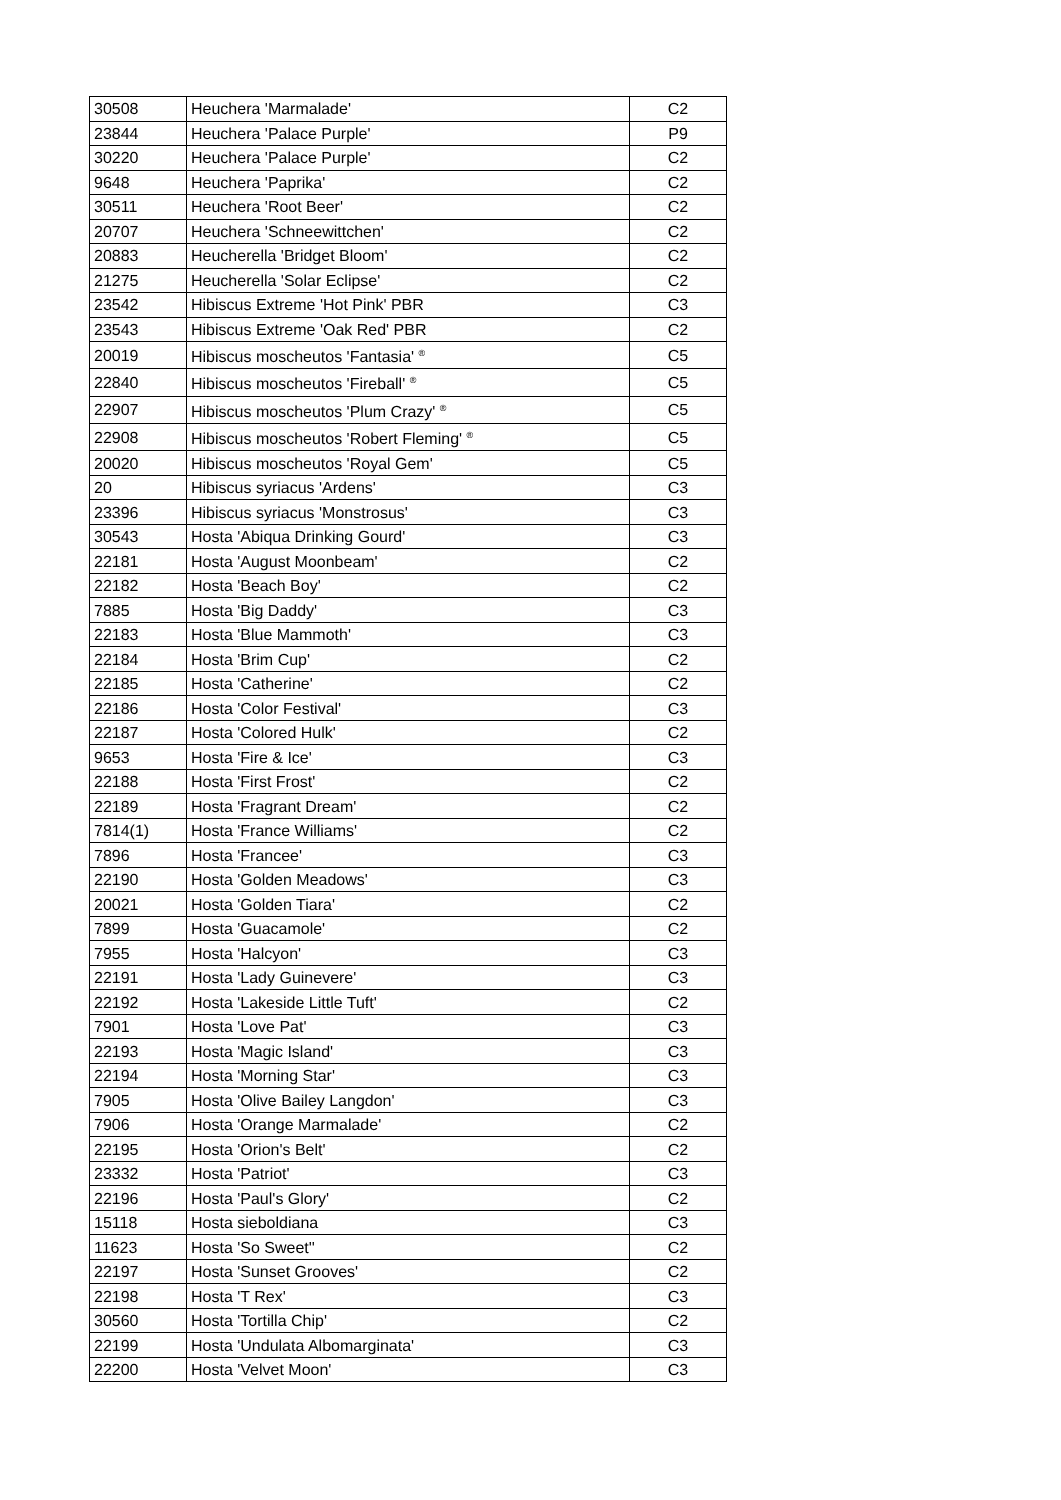| 30508 | Heuchera 'Marmalade' | C2 |
| 23844 | Heuchera 'Palace Purple' | P9 |
| 30220 | Heuchera 'Palace Purple' | C2 |
| 9648 | Heuchera 'Paprika' | C2 |
| 30511 | Heuchera 'Root Beer' | C2 |
| 20707 | Heuchera 'Schneewittchen' | C2 |
| 20883 | Heucherella 'Bridget Bloom' | C2 |
| 21275 | Heucherella 'Solar Eclipse' | C2 |
| 23542 | Hibiscus Extreme 'Hot Pink' PBR | C3 |
| 23543 | Hibiscus Extreme 'Oak Red' PBR | C2 |
| 20019 | Hibiscus moscheutos 'Fantasia' <sup>®</sup> | C5 |
| 22840 | Hibiscus moscheutos 'Fireball' <sup>®</sup> | C5 |
| 22907 | Hibiscus moscheutos 'Plum Crazy' <sup>®</sup> | C5 |
| 22908 | Hibiscus moscheutos 'Robert Fleming' <sup>®</sup> | C5 |
| 20020 | Hibiscus moscheutos 'Royal Gem' | C5 |
| 20 | Hibiscus syriacus 'Ardens' | C3 |
| 23396 | Hibiscus syriacus 'Monstrosus' | C3 |
| 30543 | Hosta 'Abiqua Drinking Gourd' | C3 |
| 22181 | Hosta 'August Moonbeam' | C2 |
| 22182 | Hosta 'Beach Boy' | C2 |
| 7885 | Hosta 'Big Daddy' | C3 |
| 22183 | Hosta 'Blue Mammoth' | C3 |
| 22184 | Hosta 'Brim Cup' | C2 |
| 22185 | Hosta 'Catherine' | C2 |
| 22186 | Hosta 'Color Festival' | C3 |
| 22187 | Hosta 'Colored Hulk' | C2 |
| 9653 | Hosta 'Fire & Ice' | C3 |
| 22188 | Hosta 'First Frost' | C2 |
| 22189 | Hosta 'Fragrant Dream' | C2 |
| 7814(1) | Hosta 'France Williams' | C2 |
| 7896 | Hosta 'Francee' | C3 |
| 22190 | Hosta 'Golden Meadows' | C3 |
| 20021 | Hosta 'Golden Tiara' | C2 |
| 7899 | Hosta 'Guacamole' | C2 |
| 7955 | Hosta 'Halcyon' | C3 |
| 22191 | Hosta 'Lady Guinevere' | C3 |
| 22192 | Hosta 'Lakeside Little Tuft' | C2 |
| 7901 | Hosta 'Love Pat' | C3 |
| 22193 | Hosta 'Magic Island' | C3 |
| 22194 | Hosta 'Morning Star' | C3 |
| 7905 | Hosta 'Olive Bailey Langdon' | C3 |
| 7906 | Hosta 'Orange Marmalade' | C2 |
| 22195 | Hosta 'Orion's Belt' | C2 |
| 23332 | Hosta 'Patriot' | C3 |
| 22196 | Hosta 'Paul's Glory' | C2 |
| 15118 | Hosta sieboldiana | C3 |
| 11623 | Hosta 'So Sweet'' | C2 |
| 22197 | Hosta 'Sunset Grooves' | C2 |
| 22198 | Hosta 'T Rex' | C3 |
| 30560 | Hosta 'Tortilla Chip' | C2 |
| 22199 | Hosta 'Undulata Albomarginata' | C3 |
| 22200 | Hosta 'Velvet Moon' | C3 |